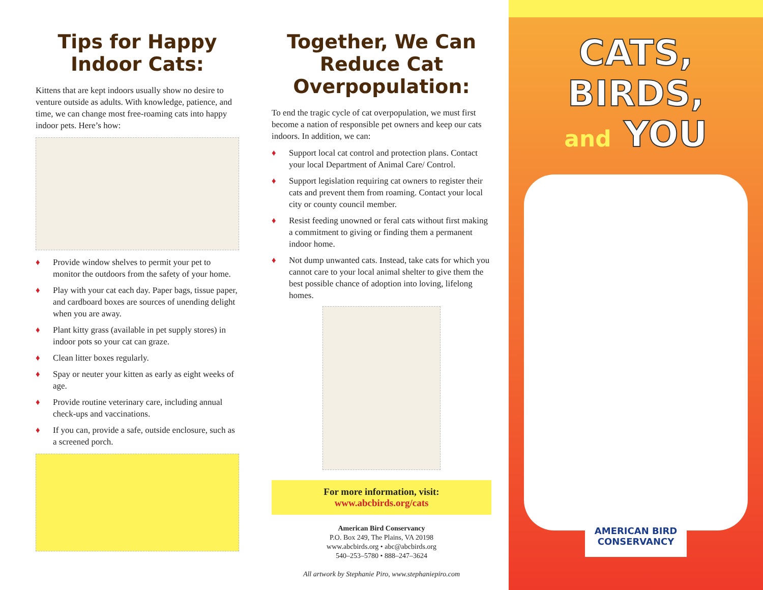Tips for Happy Indoor Cats:
Kittens that are kept indoors usually show no desire to venture outside as adults. With knowledge, patience, and time, we can change most free-roaming cats into happy indoor pets. Here’s how:
♦ Provide window shelves to permit your pet to monitor the outdoors from the safety of your home.
♦ Play with your cat each day. Paper bags, tissue paper, and cardboard boxes are sources of unending delight when you are away.
♦ Plant kitty grass (available in pet supply stores) in indoor pots so your cat can graze.
♦ Clean litter boxes regularly.
♦ Spay or neuter your kitten as early as eight weeks of age.
♦ Provide routine veterinary care, including annual check-ups and vaccinations.
♦ If you can, provide a safe, outside enclosure, such as a screened porch.
Together, We Can Reduce Cat Overpopulation:
To end the tragic cycle of cat overpopulation, we must first become a nation of responsible pet owners and keep our cats indoors. In addition, we can:
♦ Support local cat control and protection plans. Contact your local Department of Animal Care/ Control.
♦ Support legislation requiring cat owners to register their cats and prevent them from roaming. Contact your local city or county council member.
♦ Resist feeding unowned or feral cats without first making a commitment to giving or finding them a permanent indoor home.
♦ Not dump unwanted cats. Instead, take cats for which you cannot care to your local animal shelter to give them the best possible chance of adoption into loving, lifelong homes.
For more information, visit:
www.abcbirds.org/cats
American Bird Conservancy
P.O. Box 249, The Plains, VA 20198
www.abcbirds.org • abc@abcbirds.org
540–253–5780 • 888–247–3624
All artwork by Stephanie Piro, www.stephaniepiro.com
CATS, BIRDS,
and YOU
AMERICAN BIRD
CONSERVANCY